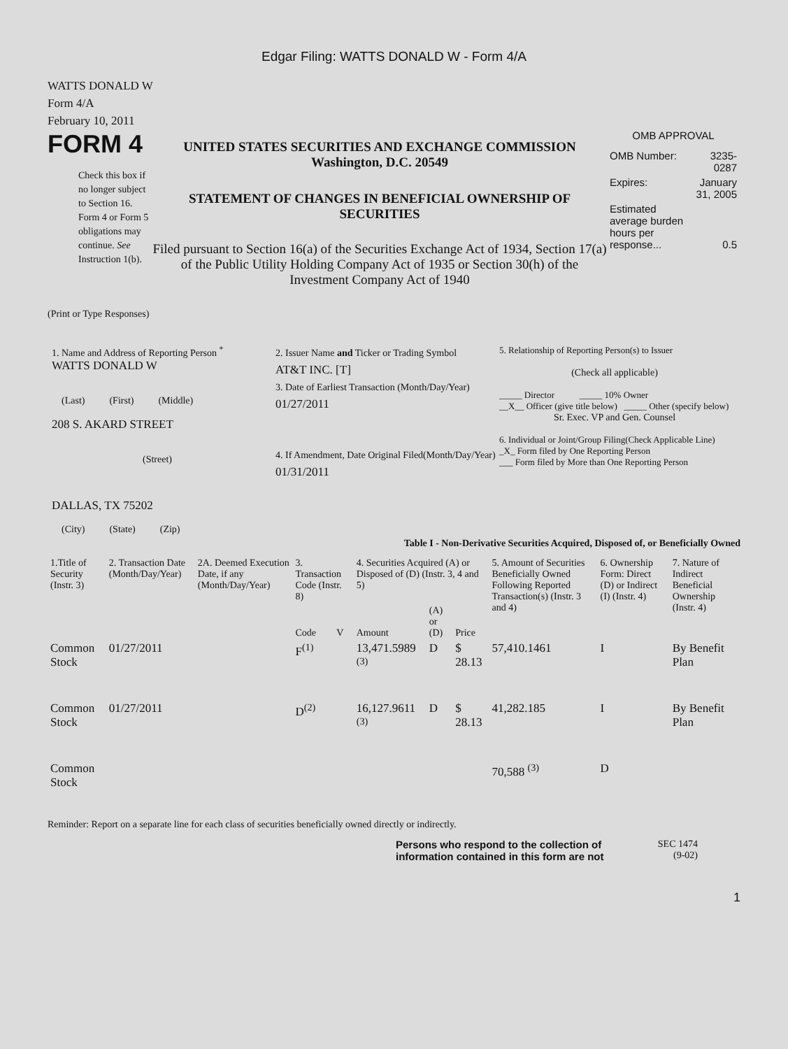Edgar Filing: WATTS DONALD W - Form 4/A
WATTS DONALD W
Form 4/A
February 10, 2011
FORM 4
Check this box if no longer subject to Section 16. Form 4 or Form 5 obligations may continue. See Instruction 1(b).
UNITED STATES SECURITIES AND EXCHANGE COMMISSION
Washington, D.C. 20549
STATEMENT OF CHANGES IN BENEFICIAL OWNERSHIP OF SECURITIES
Filed pursuant to Section 16(a) of the Securities Exchange Act of 1934, Section 17(a) of the Public Utility Holding Company Act of 1935 or Section 30(h) of the Investment Company Act of 1940
OMB APPROVAL
| OMB Number: | 3235-0287 |
| Expires: | January 31, 2005 |
| Estimated average burden hours per response... | 0.5 |
(Print or Type Responses)
1. Name and Address of Reporting Person <sup>*</sup>
WATTS DONALD W
(Last) (First) (Middle)
208 S. AKARD STREET
(Street)
DALLAS, TX 75202
(City) (State) (Zip)
2. Issuer Name and Ticker or Trading Symbol
AT&T INC. [T]
3. Date of Earliest Transaction (Month/Day/Year)
01/27/2011
4. If Amendment, Date Original Filed(Month/Day/Year)
01/31/2011
5. Relationship of Reporting Person(s) to Issuer
(Check all applicable)
_____ Director _____ 10% Owner
__X__ Officer (give title below) _____ Other (specify below)
Sr. Exec. VP and Gen. Counsel
6. Individual or Joint/Group Filing(Check Applicable Line)
_X_ Form filed by One Reporting Person
___ Form filed by More than One Reporting Person
Table I - Non-Derivative Securities Acquired, Disposed of, or Beneficially Owned
| 1.Title of Security (Instr. 3) | 2. Transaction Date (Month/Day/Year) | 2A. Deemed Execution Date, if any (Month/Day/Year) | 3. Transaction Code (Instr. 8) | | 4. Securities Acquired (A) or Disposed of (D) (Instr. 3, 4 and 5) | | | 5. Amount of Securities Beneficially Owned Following Reported Transaction(s) (Instr. 3 and 4) | 6. Ownership Form: Direct (D) or Indirect (I) (Instr. 4) | 7. Nature of Indirect Beneficial Ownership (Instr. 4) |
| --- | --- | --- | --- | --- | --- | --- | --- | --- | --- | --- |
| | | | Code | V | Amount | (A) or (D) | Price | | | |
| Common Stock | 01/27/2011 | | F<sup>(1)</sup> | | 13,471.5989 <sup>(3)</sup> | D | $ 28.13 | 57,410.1461 | I | By Benefit Plan |
| Common Stock | 01/27/2011 | | D<sup>(2)</sup> | | 16,127.9611 <sup>(3)</sup> | D | $ 28.13 | 41,282.185 | I | By Benefit Plan |
| Common Stock | | | | | | | | 70,588 <sup>(3)</sup> | D | |
Reminder: Report on a separate line for each class of securities beneficially owned directly or indirectly.
Persons who respond to the collection of information contained in this form are not
SEC 1474
(9-02)
1